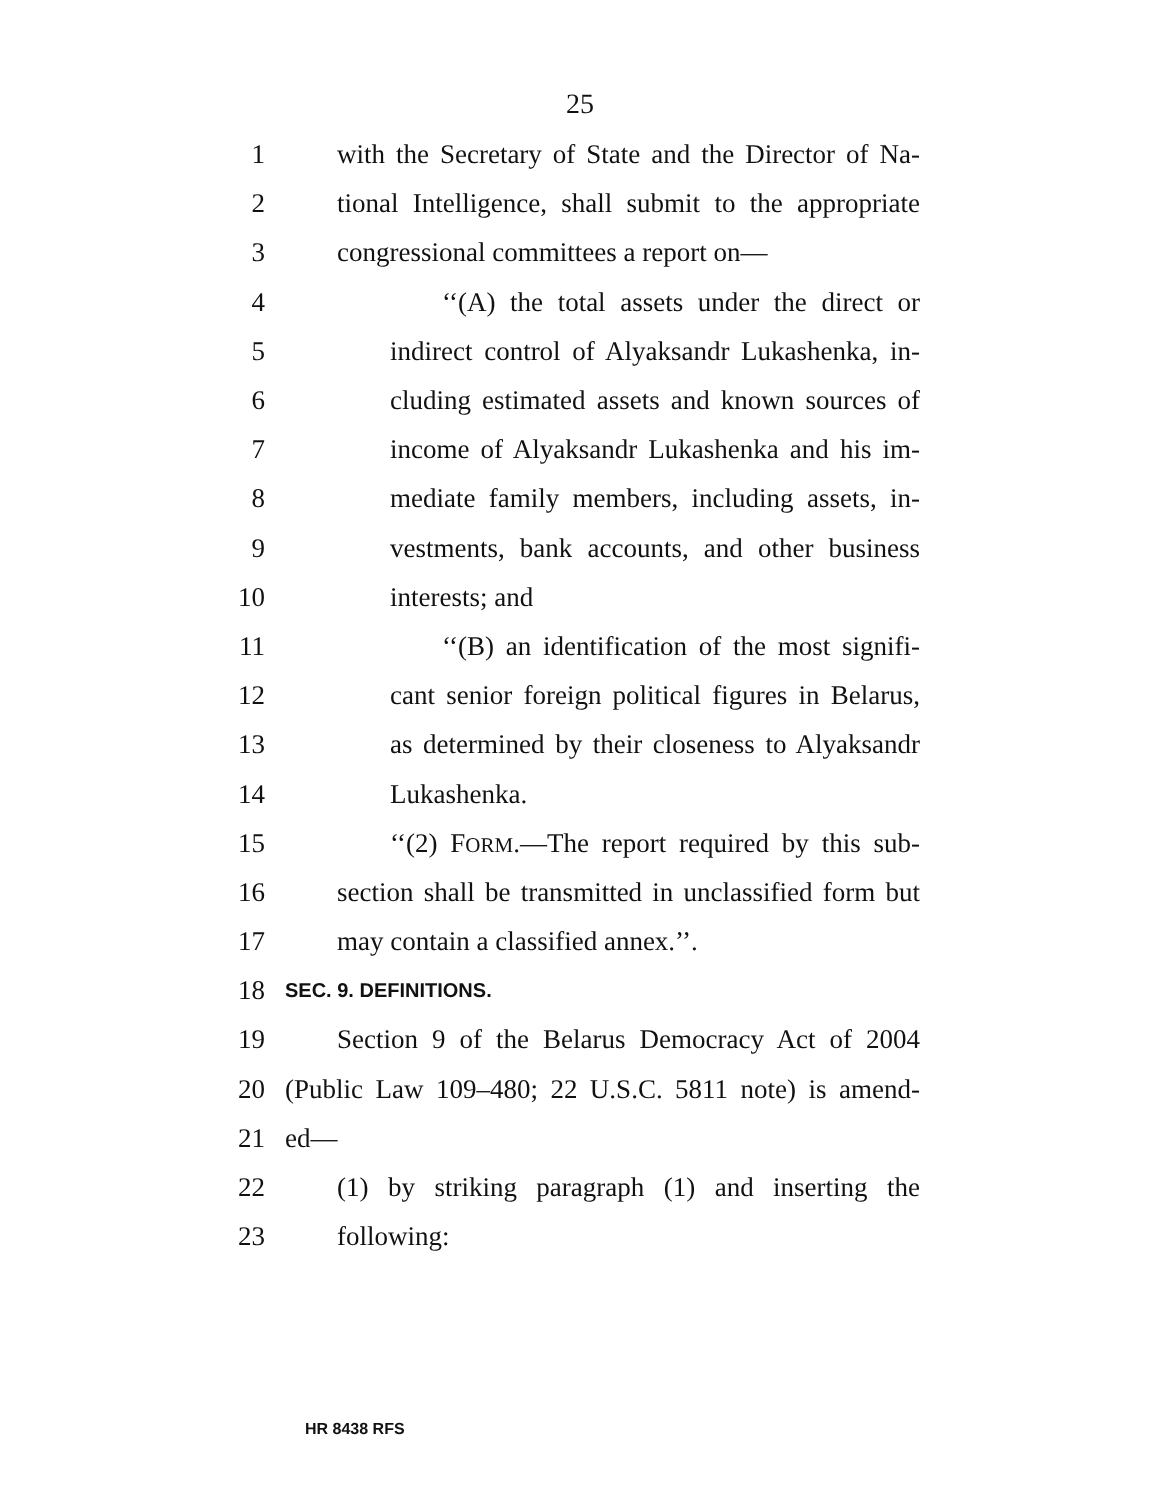25
1 with the Secretary of State and the Director of Na-
2 tional Intelligence, shall submit to the appropriate
3 congressional committees a report on—
4 ‘‘(A) the total assets under the direct or
5 indirect control of Alyaksandr Lukashenka, in-
6 cluding estimated assets and known sources of
7 income of Alyaksandr Lukashenka and his im-
8 mediate family members, including assets, in-
9 vestments, bank accounts, and other business
10 interests; and
11 ‘‘(B) an identification of the most signifi-
12 cant senior foreign political figures in Belarus,
13 as determined by their closeness to Alyaksandr
14 Lukashenka.
15 ‘‘(2) FORM.—The report required by this sub-
16 section shall be transmitted in unclassified form but
17 may contain a classified annex.’’.
18 SEC. 9. DEFINITIONS.
19 Section 9 of the Belarus Democracy Act of 2004
20 (Public Law 109–480; 22 U.S.C. 5811 note) is amend-
21 ed—
22 (1) by striking paragraph (1) and inserting the
23 following:
HR 8438 RFS